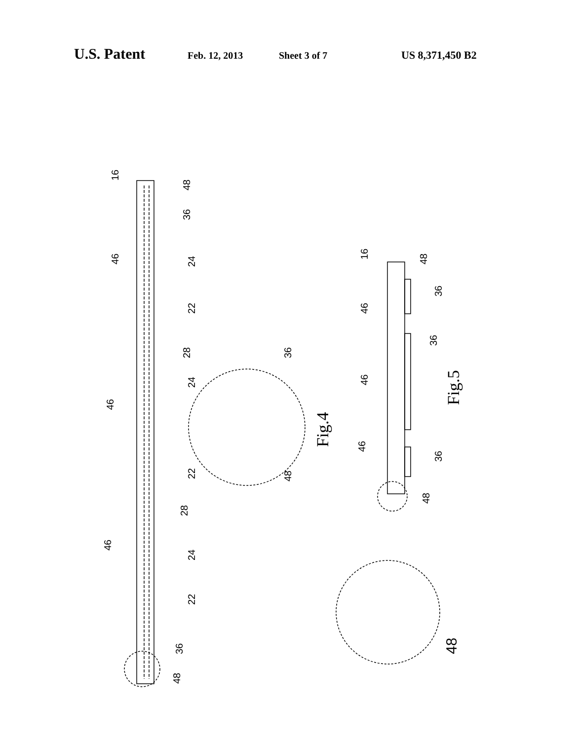U.S. Patent Feb. 12, 2013 Sheet 3 of 7 US 8,371,450 B2
16
48
36
46
24
22
28
24
46
22
28
24
46
22
36
48
36
48
16
48
36
46
36
46
46
36
48
48
Fig.4
Fig.5